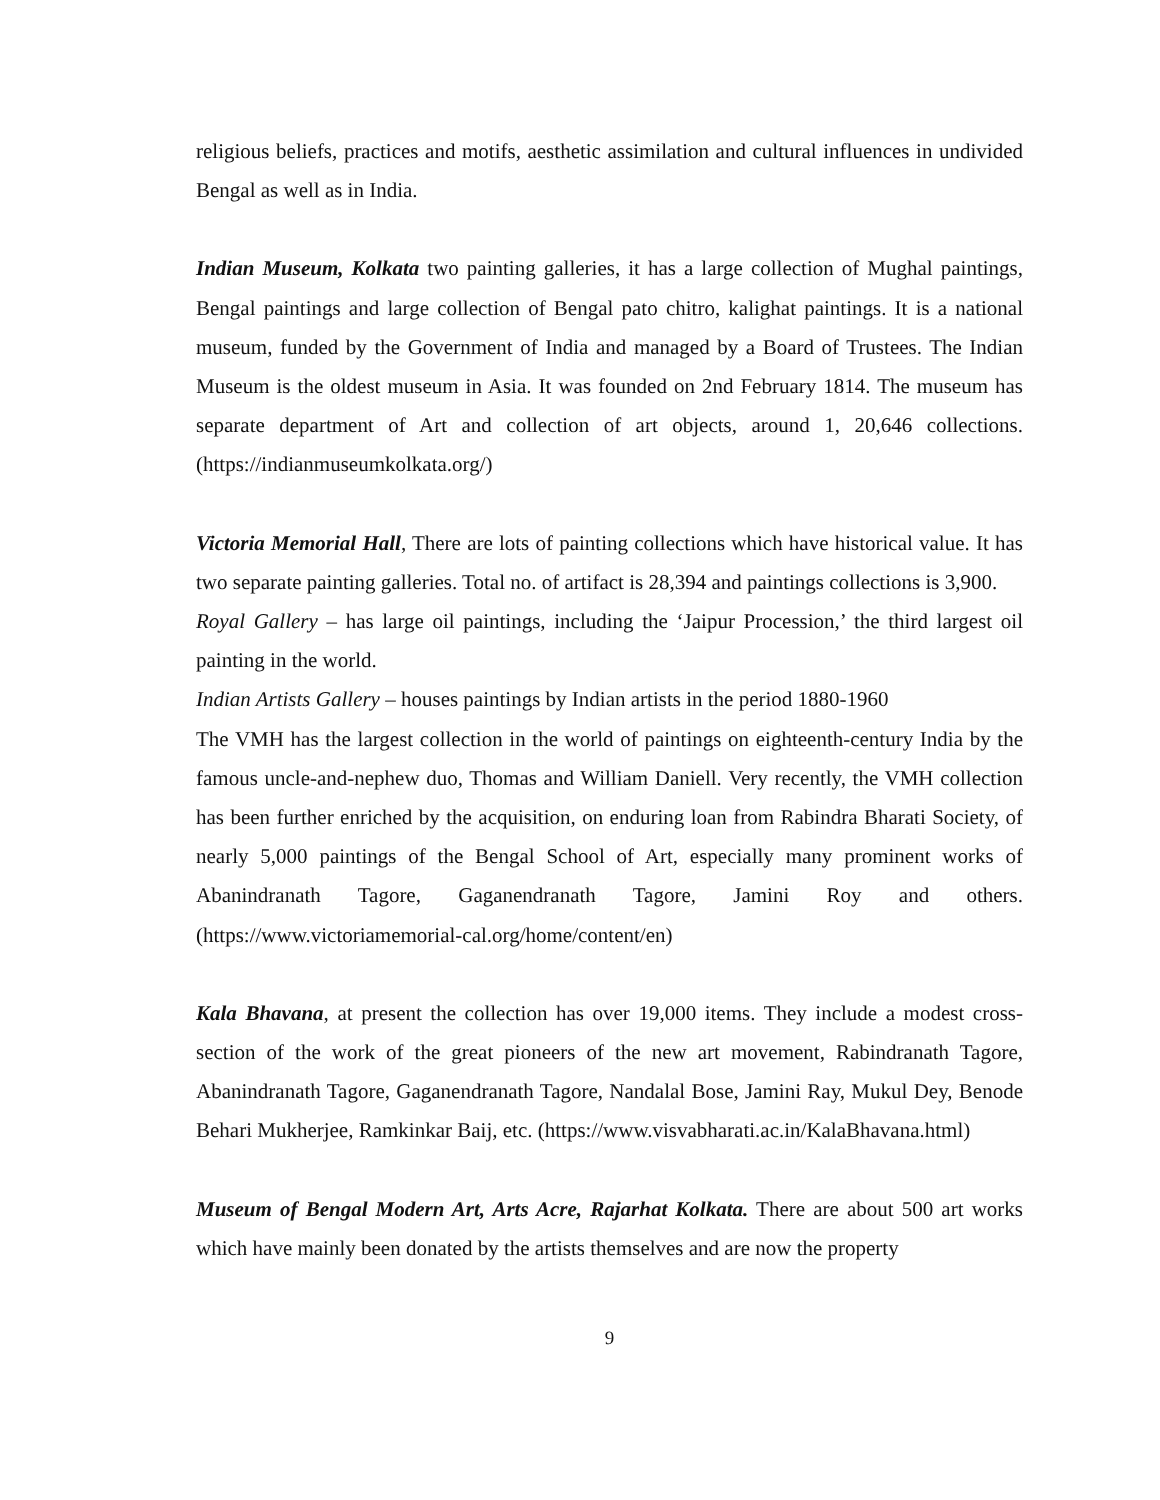religious beliefs, practices and motifs, aesthetic assimilation and cultural influences in undivided Bengal as well as in India.
Indian Museum, Kolkata two painting galleries, it has a large collection of Mughal paintings, Bengal paintings and large collection of Bengal pato chitro, kalighat paintings. It is a national museum, funded by the Government of India and managed by a Board of Trustees. The Indian Museum is the oldest museum in Asia. It was founded on 2nd February 1814. The museum has separate department of Art and collection of art objects, around 1, 20,646 collections. (https://indianmuseumkolkata.org/)
Victoria Memorial Hall, There are lots of painting collections which have historical value. It has two separate painting galleries. Total no. of artifact is 28,394 and paintings collections is 3,900.
Royal Gallery – has large oil paintings, including the ‘Jaipur Procession,’ the third largest oil painting in the world.
Indian Artists Gallery – houses paintings by Indian artists in the period 1880-1960
The VMH has the largest collection in the world of paintings on eighteenth-century India by the famous uncle-and-nephew duo, Thomas and William Daniell. Very recently, the VMH collection has been further enriched by the acquisition, on enduring loan from Rabindra Bharati Society, of nearly 5,000 paintings of the Bengal School of Art, especially many prominent works of Abanindranath Tagore, Gaganendranath Tagore, Jamini Roy and others.(https://www.victoriamemorial-cal.org/home/content/en)
Kala Bhavana, at present the collection has over 19,000 items. They include a modest cross-section of the work of the great pioneers of the new art movement, Rabindranath Tagore, Abanindranath Tagore, Gaganendranath Tagore, Nandalal Bose, Jamini Ray, Mukul Dey, Benode Behari Mukherjee, Ramkinkar Baij, etc. (https://www.visvabharati.ac.in/KalaBhavana.html)
Museum of Bengal Modern Art, Arts Acre, Rajarhat Kolkata. There are about 500 art works which have mainly been donated by the artists themselves and are now the property
9